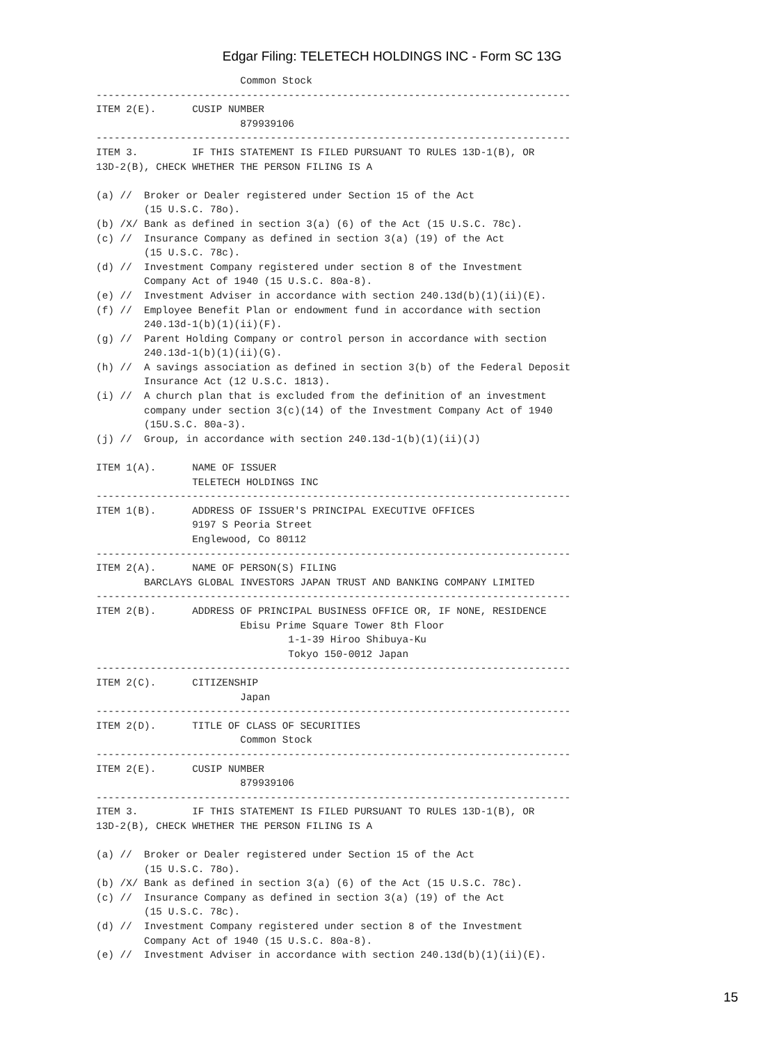Edgar Filing: TELETECH HOLDINGS INC - Form SC 13G
                        Common Stock
-------------------------------------------------------------------------------
ITEM 2(E).      CUSIP NUMBER
                        879939106
-------------------------------------------------------------------------------
ITEM 3.         IF THIS STATEMENT IS FILED PURSUANT TO RULES 13D-1(B), OR
13D-2(B), CHECK WHETHER THE PERSON FILING IS A

(a) //  Broker or Dealer registered under Section 15 of the Act
        (15 U.S.C. 78o).
(b) /X/ Bank as defined in section 3(a) (6) of the Act (15 U.S.C. 78c).
(c) //  Insurance Company as defined in section 3(a) (19) of the Act
        (15 U.S.C. 78c).
(d) //  Investment Company registered under section 8 of the Investment
        Company Act of 1940 (15 U.S.C. 80a-8).
(e) //  Investment Adviser in accordance with section 240.13d(b)(1)(ii)(E).
(f) //  Employee Benefit Plan or endowment fund in accordance with section
        240.13d-1(b)(1)(ii)(F).
(g) //  Parent Holding Company or control person in accordance with section
        240.13d-1(b)(1)(ii)(G).
(h) //  A savings association as defined in section 3(b) of the Federal Deposit
        Insurance Act (12 U.S.C. 1813).
(i) //  A church plan that is excluded from the definition of an investment
        company under section 3(c)(14) of the Investment Company Act of 1940
        (15U.S.C. 80a-3).
(j) //  Group, in accordance with section 240.13d-1(b)(1)(ii)(J)

ITEM 1(A).      NAME OF ISSUER
                TELETECH HOLDINGS INC
-------------------------------------------------------------------------------
ITEM 1(B).      ADDRESS OF ISSUER'S PRINCIPAL EXECUTIVE OFFICES
                9197 S Peoria Street
                Englewood, Co 80112
-------------------------------------------------------------------------------
ITEM 2(A).      NAME OF PERSON(S) FILING
        BARCLAYS GLOBAL INVESTORS JAPAN TRUST AND BANKING COMPANY LIMITED
-------------------------------------------------------------------------------
ITEM 2(B).      ADDRESS OF PRINCIPAL BUSINESS OFFICE OR, IF NONE, RESIDENCE
                        Ebisu Prime Square Tower 8th Floor
                                1-1-39 Hiroo Shibuya-Ku
                                Tokyo 150-0012 Japan
-------------------------------------------------------------------------------
ITEM 2(C).      CITIZENSHIP
                        Japan
-------------------------------------------------------------------------------
ITEM 2(D).      TITLE OF CLASS OF SECURITIES
                        Common Stock
-------------------------------------------------------------------------------
ITEM 2(E).      CUSIP NUMBER
                        879939106
-------------------------------------------------------------------------------
ITEM 3.         IF THIS STATEMENT IS FILED PURSUANT TO RULES 13D-1(B), OR
13D-2(B), CHECK WHETHER THE PERSON FILING IS A

(a) //  Broker or Dealer registered under Section 15 of the Act
        (15 U.S.C. 78o).
(b) /X/ Bank as defined in section 3(a) (6) of the Act (15 U.S.C. 78c).
(c) //  Insurance Company as defined in section 3(a) (19) of the Act
        (15 U.S.C. 78c).
(d) //  Investment Company registered under section 8 of the Investment
        Company Act of 1940 (15 U.S.C. 80a-8).
(e) //  Investment Adviser in accordance with section 240.13d(b)(1)(ii)(E).
15